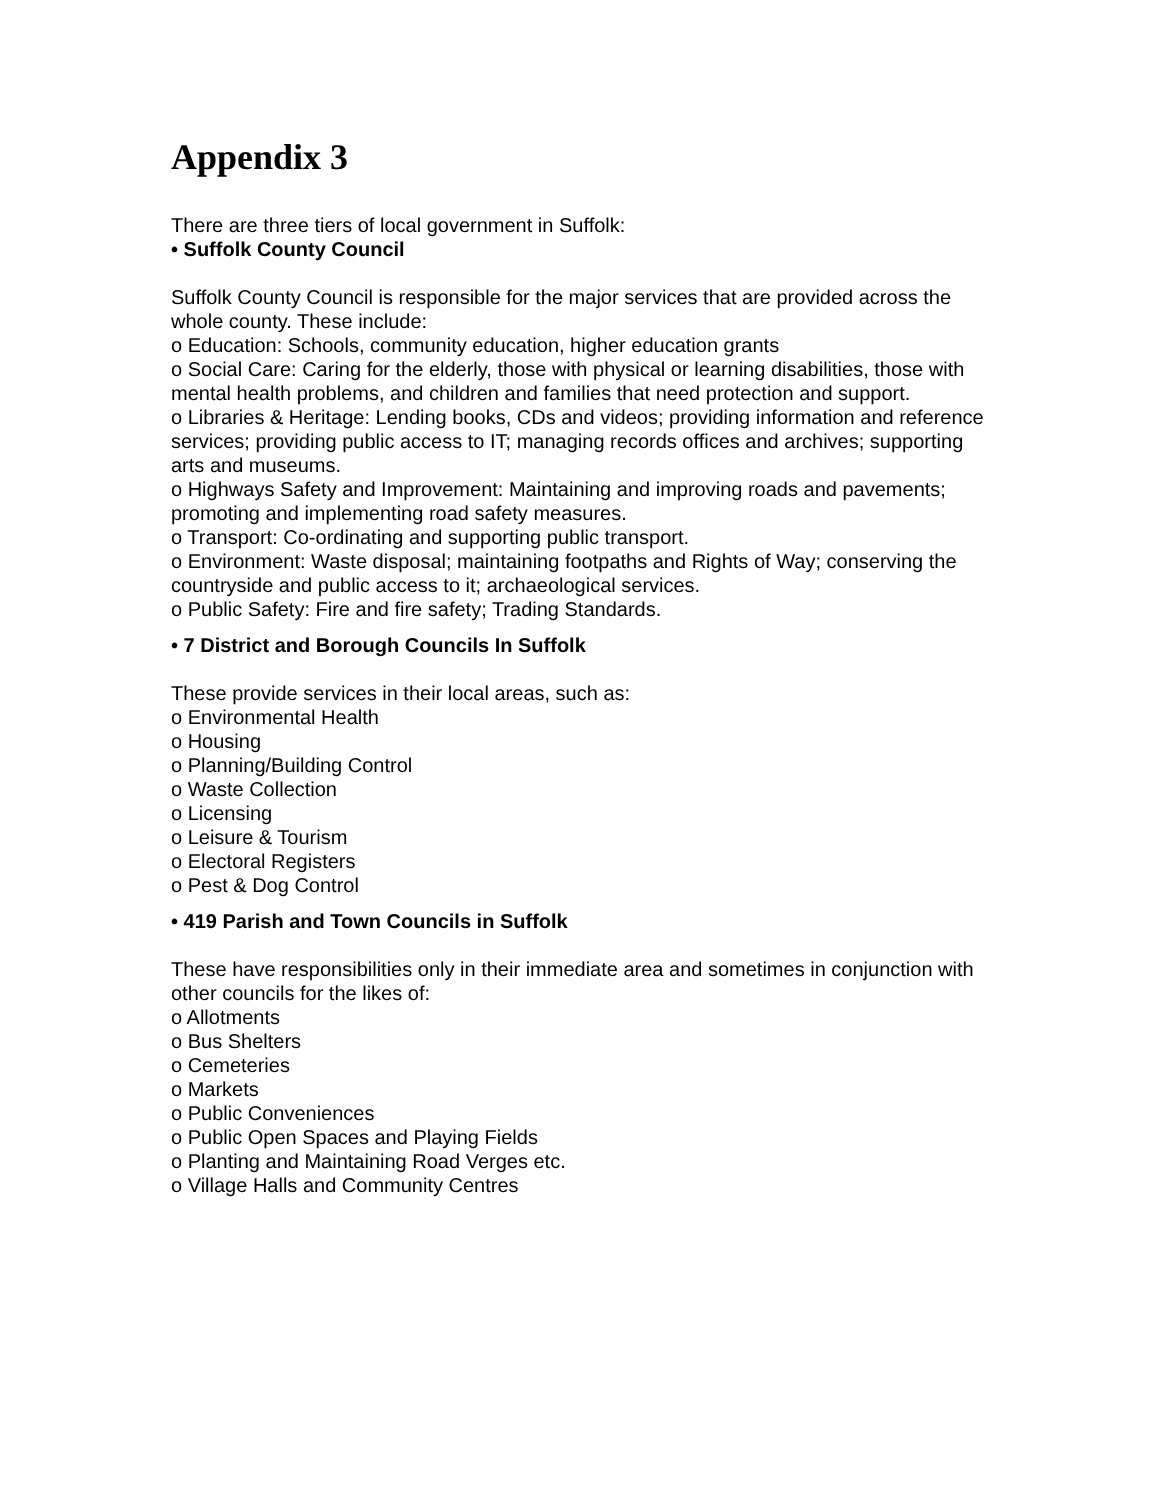Appendix 3
There are three tiers of local government in Suffolk:
• Suffolk County Council
Suffolk County Council is responsible for the major services that are provided across the whole county. These include:
o Education: Schools, community education, higher education grants
o Social Care: Caring for the elderly, those with physical or learning disabilities, those with mental health problems, and children and families that need protection and support.
o Libraries & Heritage: Lending books, CDs and videos; providing information and reference services; providing public access to IT; managing records offices and archives; supporting arts and museums.
o Highways Safety and Improvement: Maintaining and improving roads and pavements; promoting and implementing road safety measures.
o Transport: Co-ordinating and supporting public transport.
o Environment: Waste disposal; maintaining footpaths and Rights of Way; conserving the countryside and public access to it; archaeological services.
o Public Safety: Fire and fire safety; Trading Standards.
• 7 District and Borough Councils In Suffolk
These provide services in their local areas, such as:
o Environmental Health
o Housing
o Planning/Building Control
o Waste Collection
o Licensing
o Leisure & Tourism
o Electoral Registers
o Pest & Dog Control
• 419 Parish and Town Councils in Suffolk
These have responsibilities only in their immediate area and sometimes in conjunction with other councils for the likes of:
o Allotments
o Bus Shelters
o Cemeteries
o Markets
o Public Conveniences
o Public Open Spaces and Playing Fields
o Planting and Maintaining Road Verges etc.
o Village Halls and Community Centres